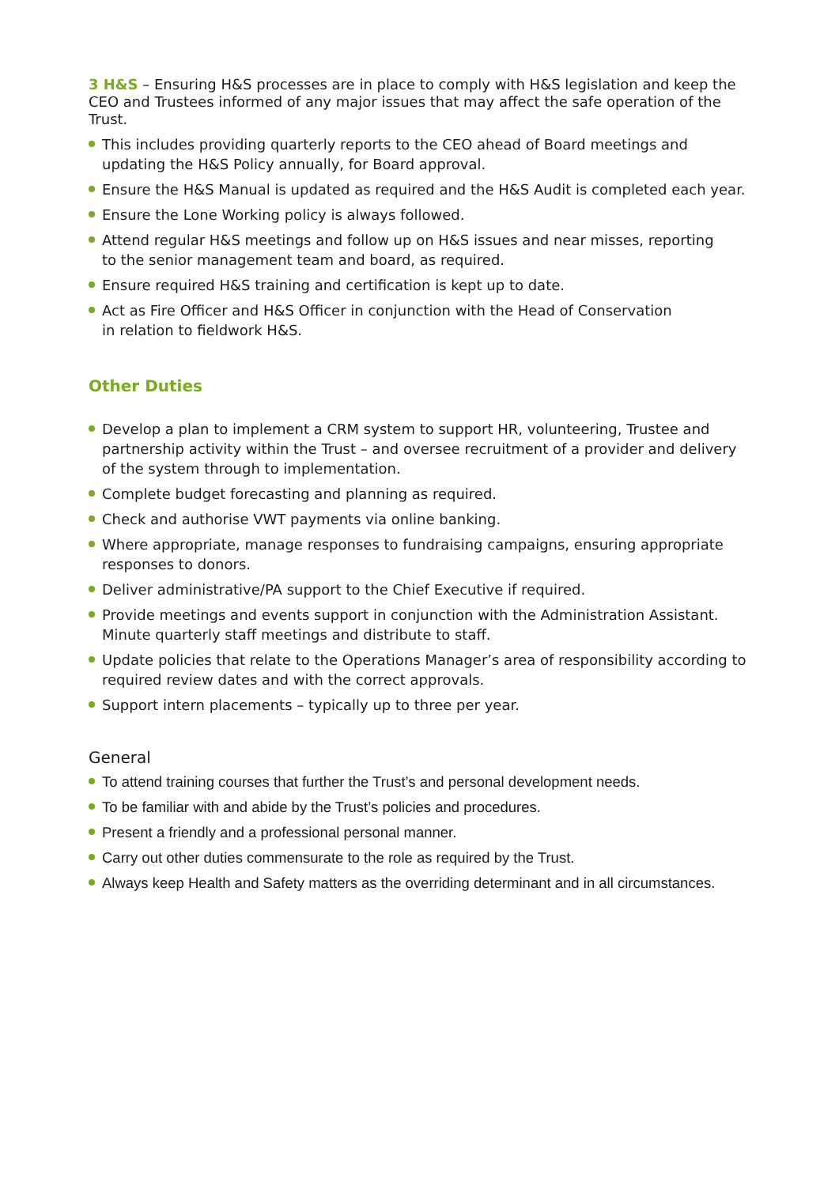3 H&S – Ensuring H&S processes are in place to comply with H&S legislation and keep the CEO and Trustees informed of any major issues that may affect the safe operation of the Trust.
This includes providing quarterly reports to the CEO ahead of Board meetings and updating the H&S Policy annually, for Board approval.
Ensure the H&S Manual is updated as required and the H&S Audit is completed each year.
Ensure the Lone Working policy is always followed.
Attend regular H&S meetings and follow up on H&S issues and near misses, reporting
to the senior management team and board, as required.
Ensure required H&S training and certification is kept up to date.
Act as Fire Officer and H&S Officer in conjunction with the Head of Conservation
in relation to fieldwork H&S.
Other Duties
Develop a plan to implement a CRM system to support HR, volunteering, Trustee and partnership activity within the Trust – and oversee recruitment of a provider and delivery of the system through to implementation.
Complete budget forecasting and planning as required.
Check and authorise VWT payments via online banking.
Where appropriate, manage responses to fundraising campaigns, ensuring appropriate responses to donors.
Deliver administrative/PA support to the Chief Executive if required.
Provide meetings and events support in conjunction with the Administration Assistant. Minute quarterly staff meetings and distribute to staff.
Update policies that relate to the Operations Manager’s area of responsibility according to required review dates and with the correct approvals.
Support intern placements – typically up to three per year.
General
To attend training courses that further the Trust’s and personal development needs.
To be familiar with and abide by the Trust’s policies and procedures.
Present a friendly and a professional personal manner.
Carry out other duties commensurate to the role as required by the Trust.
Always keep Health and Safety matters as the overriding determinant and in all circumstances.